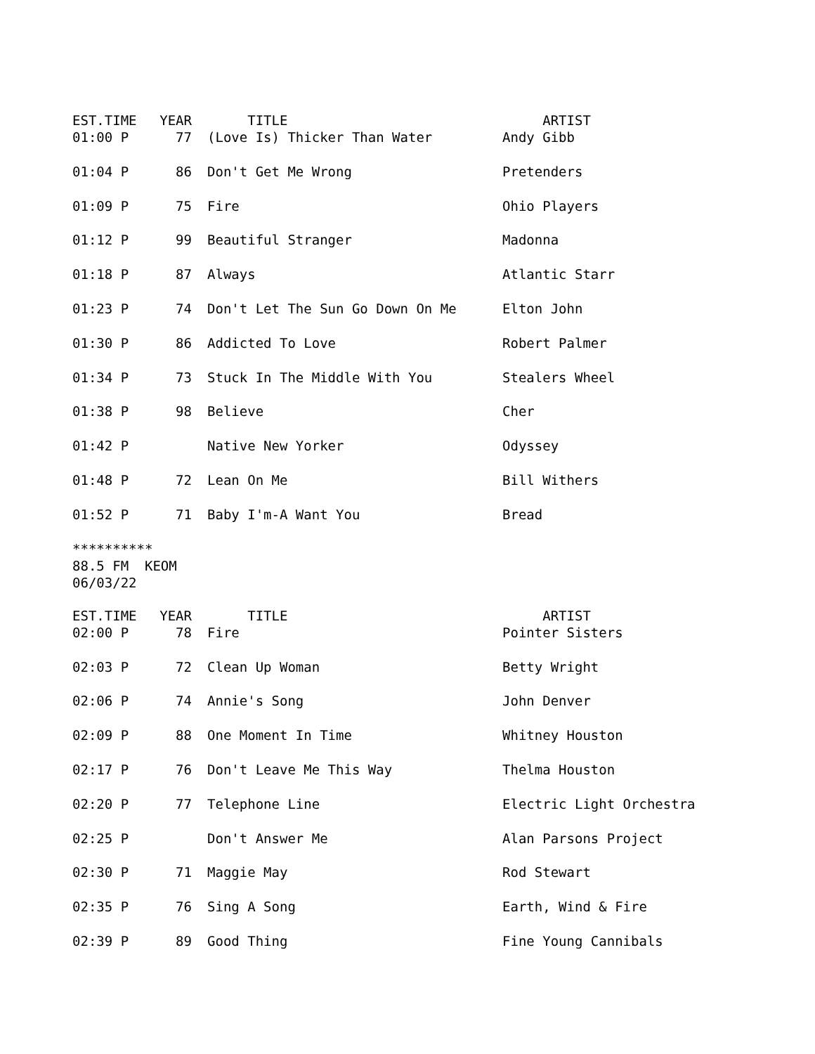| EST.TIME | YEAR | TITLE | ARTIST |
| --- | --- | --- | --- |
| 01:00 P | 77 | (Love Is) Thicker Than Water | Andy Gibb |
| 01:04 P | 86 | Don't Get Me Wrong | Pretenders |
| 01:09 P | 75 | Fire | Ohio Players |
| 01:12 P | 99 | Beautiful Stranger | Madonna |
| 01:18 P | 87 | Always | Atlantic Starr |
| 01:23 P | 74 | Don't Let The Sun Go Down On Me | Elton John |
| 01:30 P | 86 | Addicted To Love | Robert Palmer |
| 01:34 P | 73 | Stuck In The Middle With You | Stealers Wheel |
| 01:38 P | 98 | Believe | Cher |
| 01:42 P | | Native New Yorker | Odyssey |
| 01:48 P | 72 | Lean On Me | Bill Withers |
| 01:52 P | 71 | Baby I'm-A Want You | Bread |
********** 88.5 FM KEOM 06/03/22
| EST.TIME | YEAR | TITLE | ARTIST |
| --- | --- | --- | --- |
| 02:00 P | 78 | Fire | Pointer Sisters |
| 02:03 P | 72 | Clean Up Woman | Betty Wright |
| 02:06 P | 74 | Annie's Song | John Denver |
| 02:09 P | 88 | One Moment In Time | Whitney Houston |
| 02:17 P | 76 | Don't Leave Me This Way | Thelma Houston |
| 02:20 P | 77 | Telephone Line | Electric Light Orchestra |
| 02:25 P | | Don't Answer Me | Alan Parsons Project |
| 02:30 P | 71 | Maggie May | Rod Stewart |
| 02:35 P | 76 | Sing A Song | Earth, Wind & Fire |
| 02:39 P | 89 | Good Thing | Fine Young Cannibals |